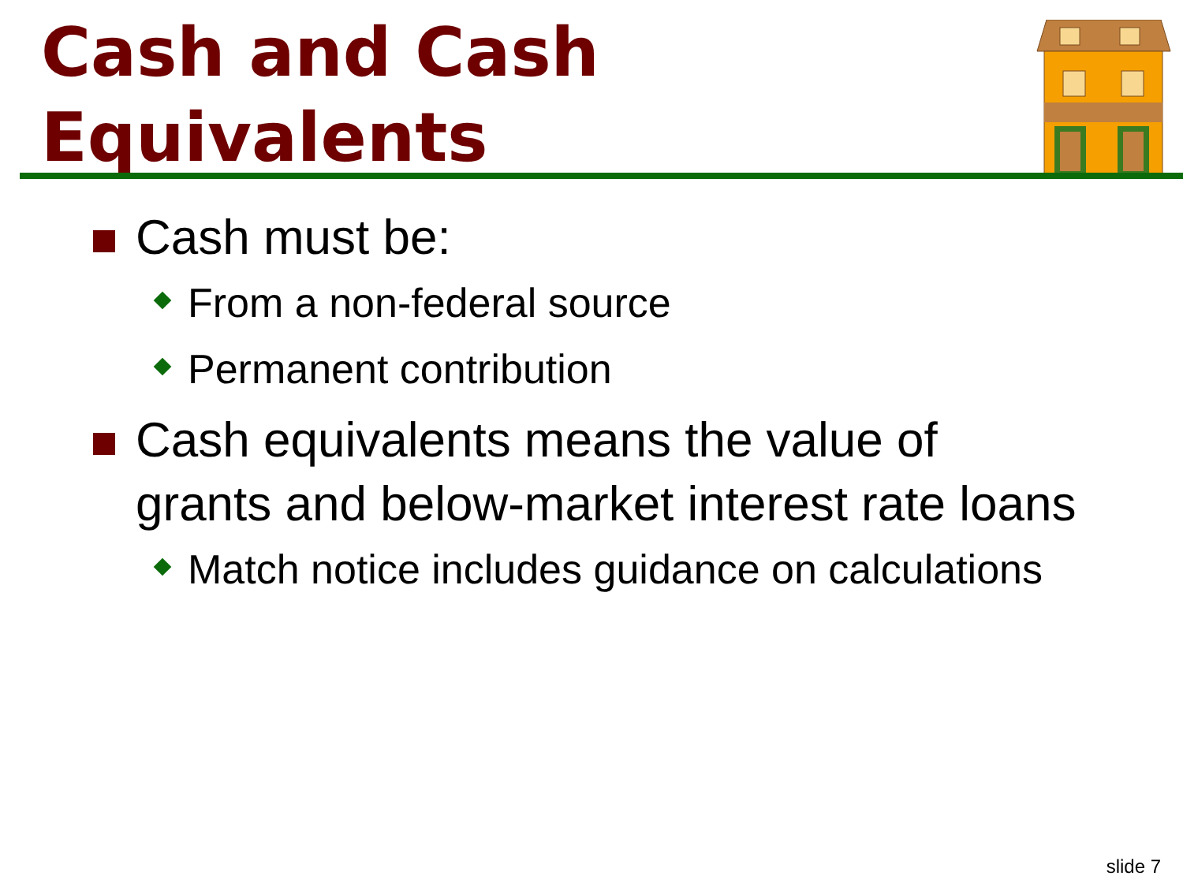Cash and Cash
Equivalents
Cash must be:
From a non-federal source
Permanent contribution
Cash equivalents means the value of grants and below-market interest rate loans
Match notice includes guidance on calculations
slide 7